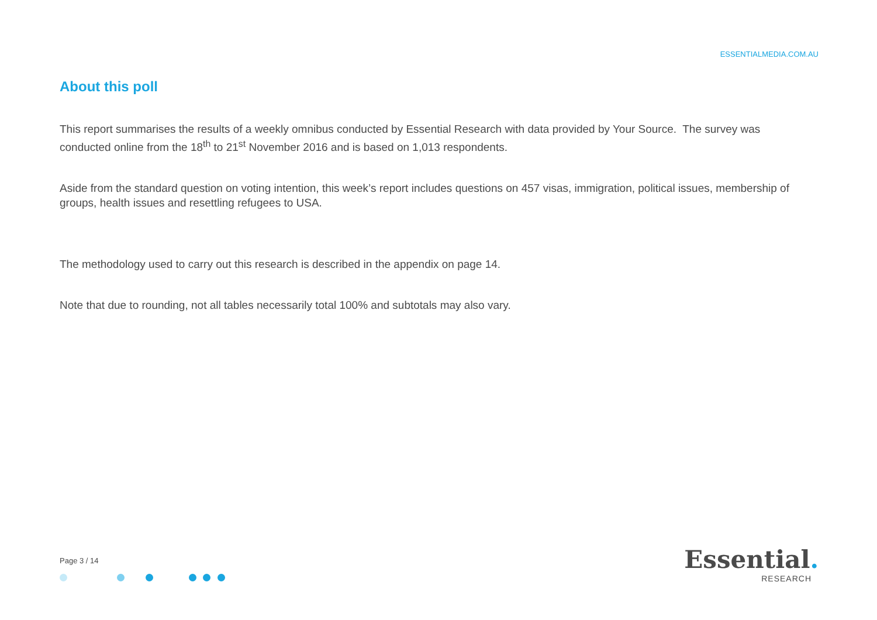ESSENTIALMEDIA.COM.AU
About this poll
This report summarises the results of a weekly omnibus conducted by Essential Research with data provided by Your Source. The survey was conducted online from the 18<sup>th</sup> to 21<sup>st</sup> November 2016 and is based on 1,013 respondents.
Aside from the standard question on voting intention, this week’s report includes questions on 457 visas, immigration, political issues, membership of groups, health issues and resettling refugees to USA.
The methodology used to carry out this research is described in the appendix on page 14.
Note that due to rounding, not all tables necessarily total 100% and subtotals may also vary.
Page 3 / 14
Essential.
RESEARCH